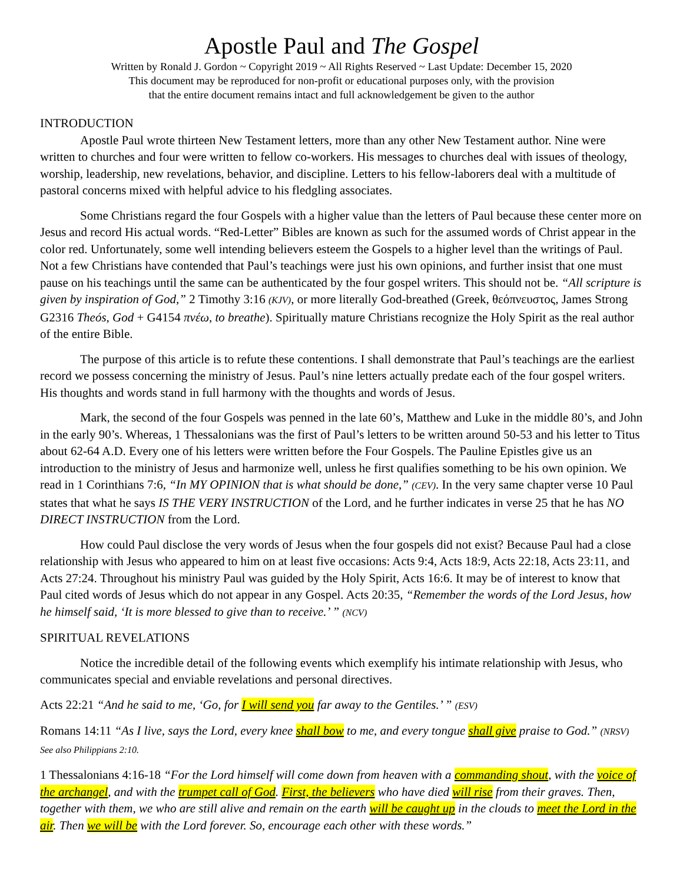Apostle Paul and The Gospel
Written by Ronald J. Gordon ~ Copyright 2019 ~ All Rights Reserved ~ Last Update: December 15, 2020
This document may be reproduced for non-profit or educational purposes only, with the provision
that the entire document remains intact and full acknowledgement be given to the author
INTRODUCTION
Apostle Paul wrote thirteen New Testament letters, more than any other New Testament author. Nine were written to churches and four were written to fellow co-workers. His messages to churches deal with issues of theology, worship, leadership, new revelations, behavior, and discipline. Letters to his fellow-laborers deal with a multitude of pastoral concerns mixed with helpful advice to his fledgling associates.
Some Christians regard the four Gospels with a higher value than the letters of Paul because these center more on Jesus and record His actual words. “Red-Letter” Bibles are known as such for the assumed words of Christ appear in the color red. Unfortunately, some well intending believers esteem the Gospels to a higher level than the writings of Paul. Not a few Christians have contended that Paul’s teachings were just his own opinions, and further insist that one must pause on his teachings until the same can be authenticated by the four gospel writers. This should not be. “All scripture is given by inspiration of God,” 2 Timothy 3:16 (KJV), or more literally God-breathed (Greek, θεόπνευστος, James Strong G2316 Theós, God + G4154 πνέω, to breathe). Spiritually mature Christians recognize the Holy Spirit as the real author of the entire Bible.
The purpose of this article is to refute these contentions. I shall demonstrate that Paul’s teachings are the earliest record we possess concerning the ministry of Jesus. Paul’s nine letters actually predate each of the four gospel writers. His thoughts and words stand in full harmony with the thoughts and words of Jesus.
Mark, the second of the four Gospels was penned in the late 60’s, Matthew and Luke in the middle 80’s, and John in the early 90’s. Whereas, 1 Thessalonians was the first of Paul’s letters to be written around 50-53 and his letter to Titus about 62-64 A.D. Every one of his letters were written before the Four Gospels. The Pauline Epistles give us an introduction to the ministry of Jesus and harmonize well, unless he first qualifies something to be his own opinion. We read in 1 Corinthians 7:6, “In MY OPINION that is what should be done,” (CEV). In the very same chapter verse 10 Paul states that what he says IS THE VERY INSTRUCTION of the Lord, and he further indicates in verse 25 that he has NO DIRECT INSTRUCTION from the Lord.
How could Paul disclose the very words of Jesus when the four gospels did not exist? Because Paul had a close relationship with Jesus who appeared to him on at least five occasions: Acts 9:4, Acts 18:9, Acts 22:18, Acts 23:11, and Acts 27:24. Throughout his ministry Paul was guided by the Holy Spirit, Acts 16:6. It may be of interest to know that Paul cited words of Jesus which do not appear in any Gospel. Acts 20:35, “Remember the words of the Lord Jesus, how he himself said, ‘It is more blessed to give than to receive.’ ” (NCV)
SPIRITUAL REVELATIONS
Notice the incredible detail of the following events which exemplify his intimate relationship with Jesus, who communicates special and enviable revelations and personal directives.
Acts 22:21 “And he said to me, ‘Go, for I will send you far away to the Gentiles.’ ” (ESV)
Romans 14:11 “As I live, says the Lord, every knee shall bow to me, and every tongue shall give praise to God.” (NRSV) See also Philippians 2:10.
1 Thessalonians 4:16-18 “For the Lord himself will come down from heaven with a commanding shout, with the voice of the archangel, and with the trumpet call of God. First, the believers who have died will rise from their graves. Then, together with them, we who are still alive and remain on the earth will be caught up in the clouds to meet the Lord in the air. Then we will be with the Lord forever. So, encourage each other with these words.”